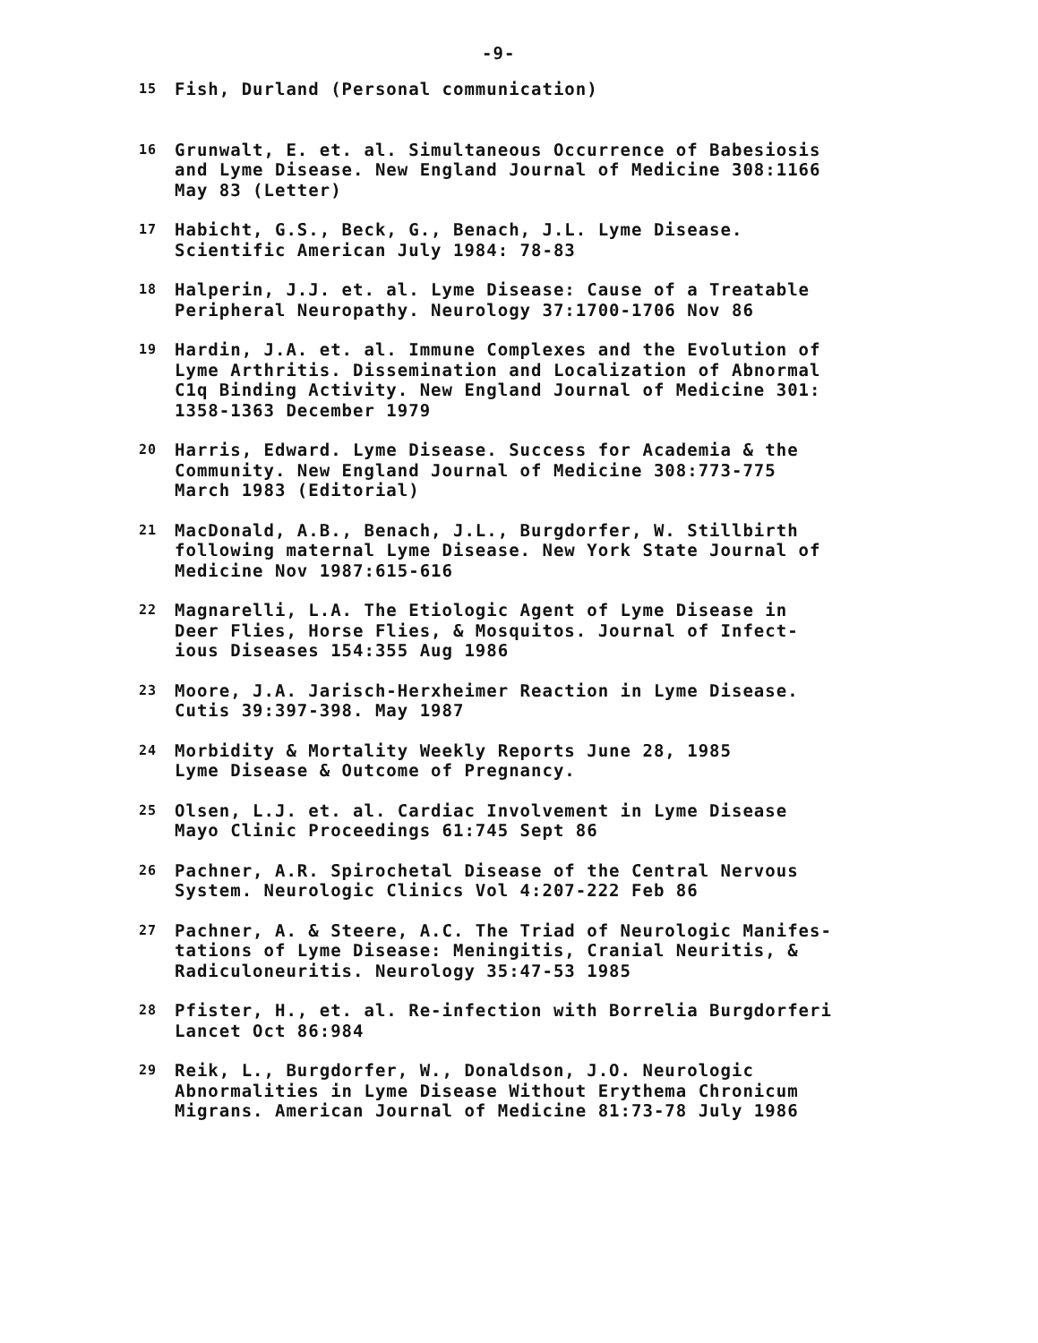-9-
15 Fish, Durland (Personal communication)
16 Grunwalt, E. et. al. Simultaneous Occurrence of Babesiosis
and Lyme Disease. New England Journal of Medicine 308:1166
May 83 (Letter)
17 Habicht, G.S., Beck, G., Benach, J.L. Lyme Disease.
Scientific American July 1984: 78-83
18 Halperin, J.J. et. al. Lyme Disease: Cause of a Treatable
Peripheral Neuropathy. Neurology 37:1700-1706 Nov 86
19 Hardin, J.A. et. al. Immune Complexes and the Evolution of
Lyme Arthritis. Dissemination and Localization of Abnormal
C1q Binding Activity. New England Journal of Medicine 301:
1358-1363 December 1979
20 Harris, Edward. Lyme Disease. Success for Academia & the
Community. New England Journal of Medicine 308:773-775
March 1983 (Editorial)
21 MacDonald, A.B., Benach, J.L., Burgdorfer, W. Stillbirth
following maternal Lyme Disease. New York State Journal of
Medicine Nov 1987:615-616
22 Magnarelli, L.A. The Etiologic Agent of Lyme Disease in
Deer Flies, Horse Flies, & Mosquitos. Journal of Infect-
ious Diseases 154:355 Aug 1986
23 Moore, J.A. Jarisch-Herxheimer Reaction in Lyme Disease.
Cutis 39:397-398. May 1987
24 Morbidity & Mortality Weekly Reports June 28, 1985
Lyme Disease & Outcome of Pregnancy.
25 Olsen, L.J. et. al. Cardiac Involvement in Lyme Disease
Mayo Clinic Proceedings 61:745 Sept 86
26 Pachner, A.R. Spirochetal Disease of the Central Nervous
System. Neurologic Clinics Vol 4:207-222 Feb 86
27 Pachner, A. & Steere, A.C. The Triad of Neurologic Manifes-
tations of Lyme Disease: Meningitis, Cranial Neuritis, &
Radiculoneuritis. Neurology 35:47-53 1985
28 Pfister, H., et. al. Re-infection with Borrelia Burgdorferi
Lancet Oct 86:984
29 Reik, L., Burgdorfer, W., Donaldson, J.O. Neurologic
Abnormalities in Lyme Disease Without Erythema Chronicum
Migrans. American Journal of Medicine 81:73-78 July 1986